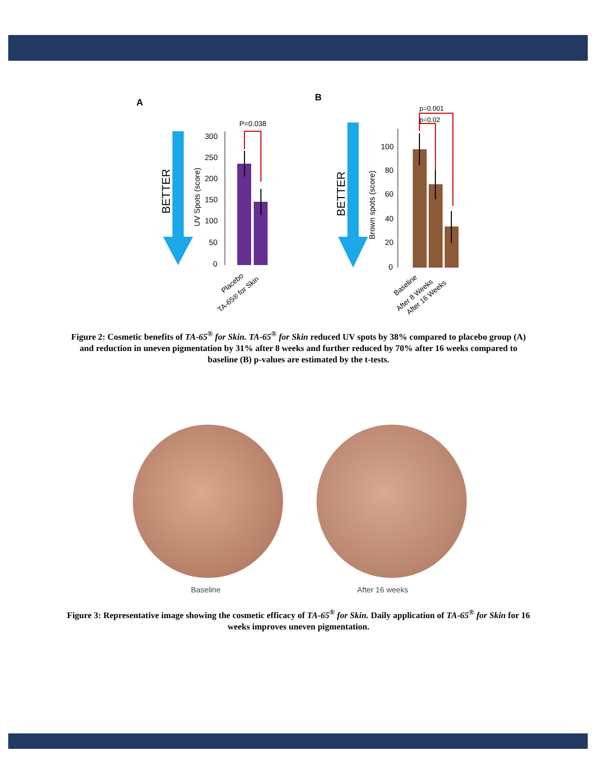A
B
BETTER
UV Spots (score)
300
250
200
150
100
50
0
P=0.038
Placebo
TA-65® for Skin
BETTER
Brown spots (score)
100
80
60
40
20
0
p=0.001
p=0.02
Baseline
After 8 Weeks
After 16 Weeks
Figure 2: Cosmetic benefits of TA-65<sup>®</sup> for Skin. TA-65<sup>®</sup> for Skin reduced UV spots by 38% compared to placebo group (A) and reduction in uneven pigmentation by 31% after 8 weeks and further reduced by 70% after 16 weeks compared to baseline (B) p-values are estimated by the t-tests.
Baseline After 16 weeks
Figure 3: Representative image showing the cosmetic efficacy of TA-65<sup>®</sup> for Skin. Daily application of TA-65<sup>®</sup> for Skin for 16 weeks improves uneven pigmentation.